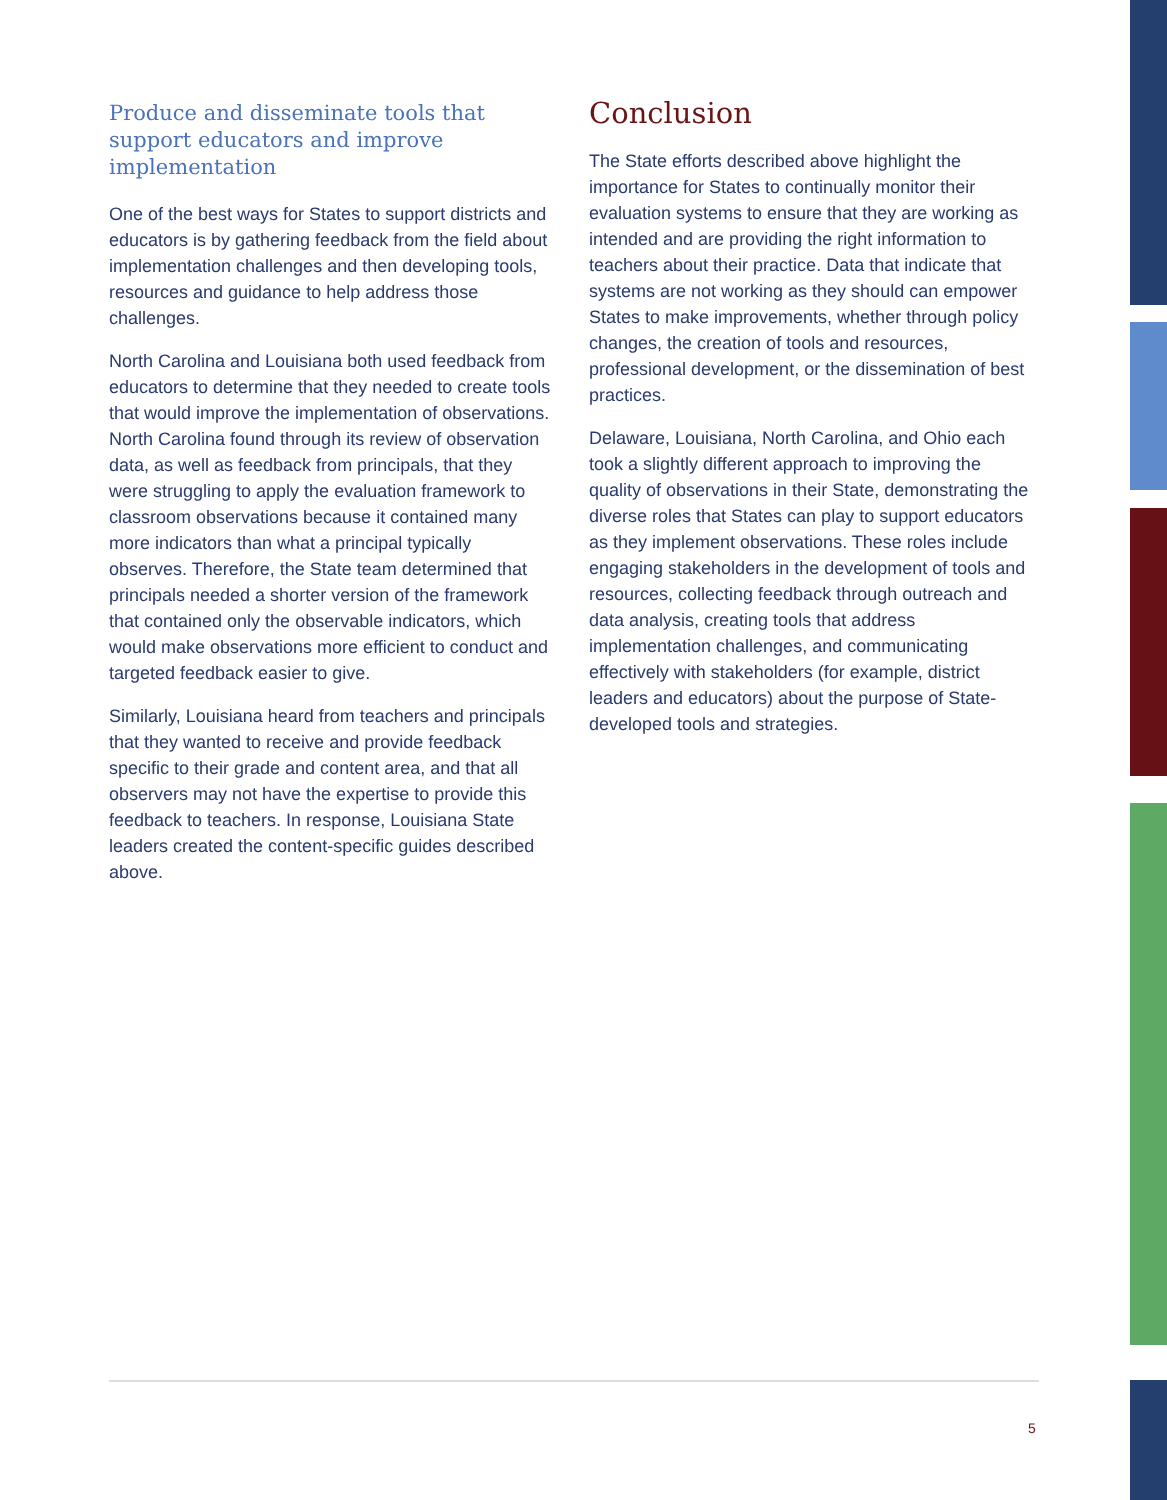Produce and disseminate tools that support educators and improve implementation
One of the best ways for States to support districts and educators is by gathering feedback from the field about implementation challenges and then developing tools, resources and guidance to help address those challenges.
North Carolina and Louisiana both used feedback from educators to determine that they needed to create tools that would improve the implementation of observations. North Carolina found through its review of observation data, as well as feedback from principals, that they were struggling to apply the evaluation framework to classroom observations because it contained many more indicators than what a principal typically observes. Therefore, the State team determined that principals needed a shorter version of the framework that contained only the observable indicators, which would make observations more efficient to conduct and targeted feedback easier to give.
Similarly, Louisiana heard from teachers and principals that they wanted to receive and provide feedback specific to their grade and content area, and that all observers may not have the expertise to provide this feedback to teachers. In response, Louisiana State leaders created the content-specific guides described above.
Conclusion
The State efforts described above highlight the importance for States to continually monitor their evaluation systems to ensure that they are working as intended and are providing the right information to teachers about their practice. Data that indicate that systems are not working as they should can empower States to make improvements, whether through policy changes, the creation of tools and resources, professional development, or the dissemination of best practices.
Delaware, Louisiana, North Carolina, and Ohio each took a slightly different approach to improving the quality of observations in their State, demonstrating the diverse roles that States can play to support educators as they implement observations. These roles include engaging stakeholders in the development of tools and resources, collecting feedback through outreach and data analysis, creating tools that address implementation challenges, and communicating effectively with stakeholders (for example, district leaders and educators) about the purpose of State-developed tools and strategies.
5